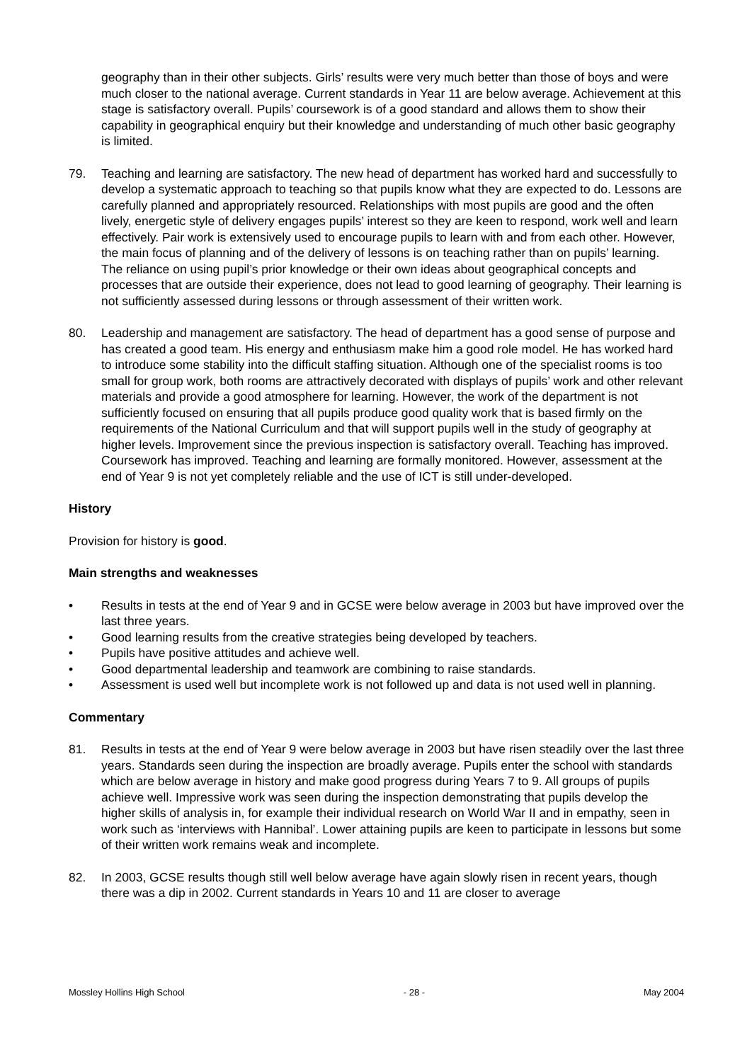geography than in their other subjects. Girls’ results were very much better than those of boys and were much closer to the national average. Current standards in Year 11 are below average. Achievement at this stage is satisfactory overall. Pupils’ coursework is of a good standard and allows them to show their capability in geographical enquiry but their knowledge and understanding of much other basic geography is limited.
79. Teaching and learning are satisfactory. The new head of department has worked hard and successfully to develop a systematic approach to teaching so that pupils know what they are expected to do. Lessons are carefully planned and appropriately resourced. Relationships with most pupils are good and the often lively, energetic style of delivery engages pupils’ interest so they are keen to respond, work well and learn effectively. Pair work is extensively used to encourage pupils to learn with and from each other. However, the main focus of planning and of the delivery of lessons is on teaching rather than on pupils’ learning. The reliance on using pupil’s prior knowledge or their own ideas about geographical concepts and processes that are outside their experience, does not lead to good learning of geography. Their learning is not sufficiently assessed during lessons or through assessment of their written work.
80. Leadership and management are satisfactory. The head of department has a good sense of purpose and has created a good team. His energy and enthusiasm make him a good role model. He has worked hard to introduce some stability into the difficult staffing situation. Although one of the specialist rooms is too small for group work, both rooms are attractively decorated with displays of pupils’ work and other relevant materials and provide a good atmosphere for learning. However, the work of the department is not sufficiently focused on ensuring that all pupils produce good quality work that is based firmly on the requirements of the National Curriculum and that will support pupils well in the study of geography at higher levels. Improvement since the previous inspection is satisfactory overall. Teaching has improved. Coursework has improved. Teaching and learning are formally monitored. However, assessment at the end of Year 9 is not yet completely reliable and the use of ICT is still under-developed.
History
Provision for history is good.
Main strengths and weaknesses
• Results in tests at the end of Year 9 and in GCSE were below average in 2003 but have improved over the last three years.
• Good learning results from the creative strategies being developed by teachers.
• Pupils have positive attitudes and achieve well.
• Good departmental leadership and teamwork are combining to raise standards.
• Assessment is used well but incomplete work is not followed up and data is not used well in planning.
Commentary
81. Results in tests at the end of Year 9 were below average in 2003 but have risen steadily over the last three years. Standards seen during the inspection are broadly average. Pupils enter the school with standards which are below average in history and make good progress during Years 7 to 9. All groups of pupils achieve well. Impressive work was seen during the inspection demonstrating that pupils develop the higher skills of analysis in, for example their individual research on World War II and in empathy, seen in work such as ‘interviews with Hannibal’. Lower attaining pupils are keen to participate in lessons but some of their written work remains weak and incomplete.
82. In 2003, GCSE results though still well below average have again slowly risen in recent years, though there was a dip in 2002. Current standards in Years 10 and 11 are closer to average
Mossley Hollins High School - 28 - May 2004